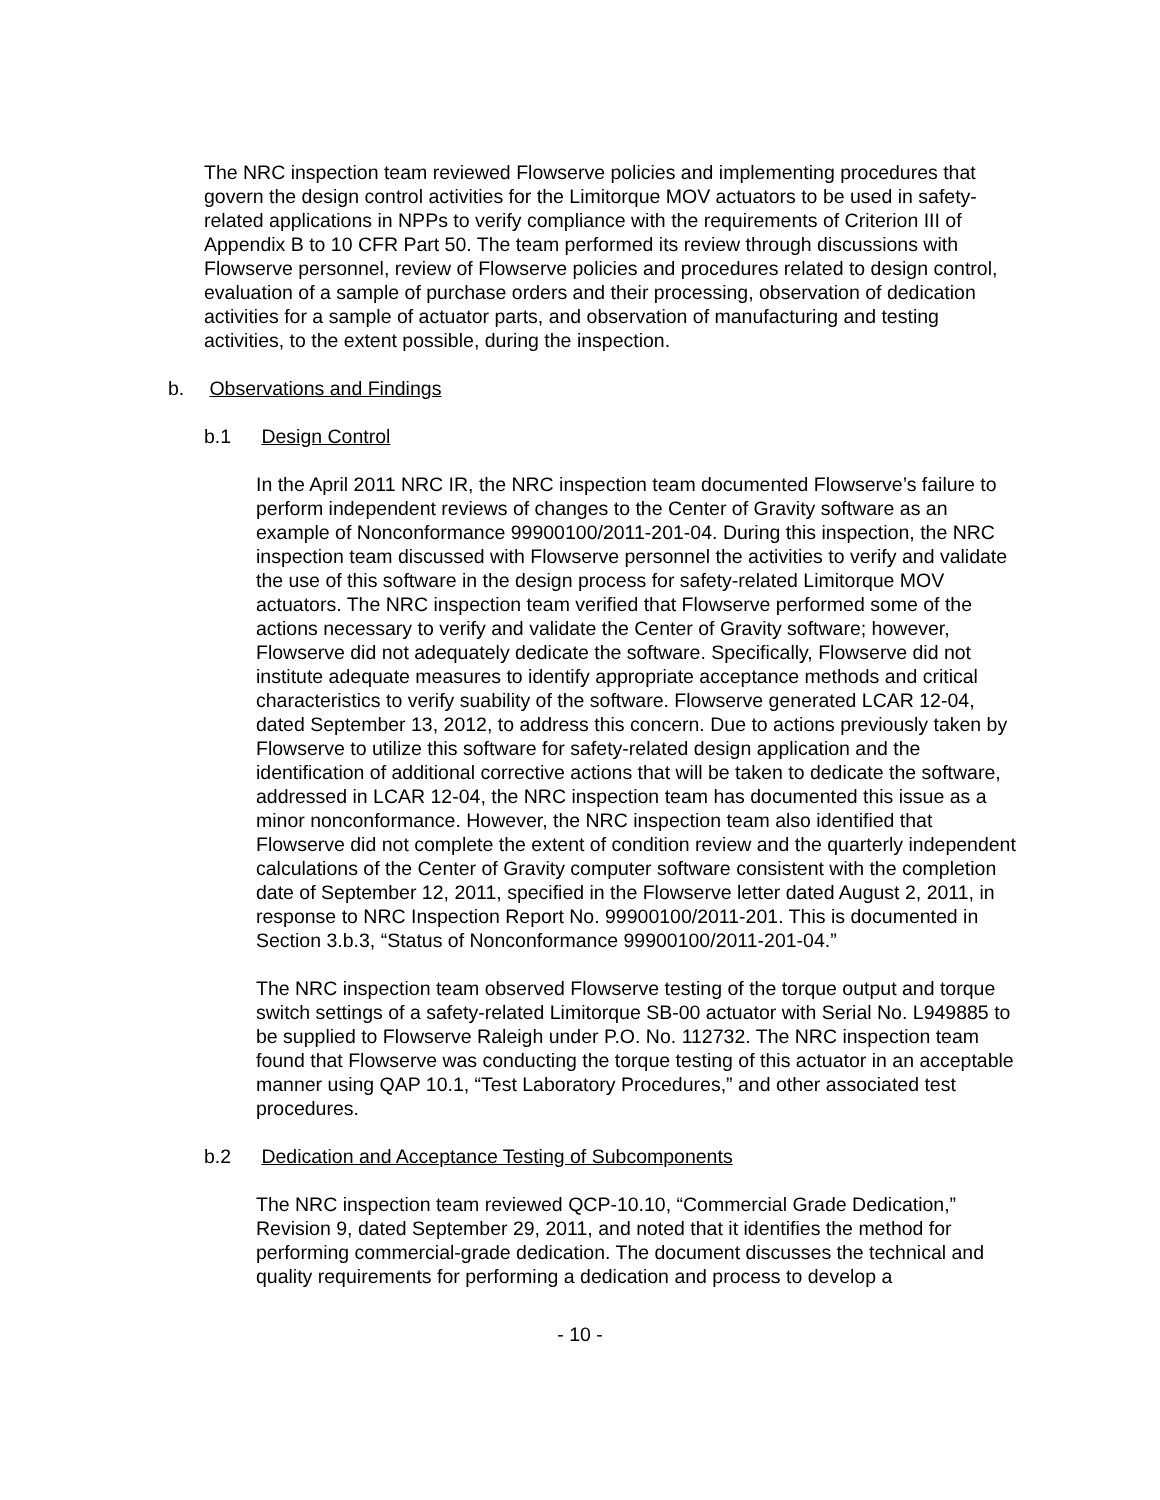The NRC inspection team reviewed Flowserve policies and implementing procedures that govern the design control activities for the Limitorque MOV actuators to be used in safety-related applications in NPPs to verify compliance with the requirements of Criterion III of Appendix B to 10 CFR Part 50. The team performed its review through discussions with Flowserve personnel, review of Flowserve policies and procedures related to design control, evaluation of a sample of purchase orders and their processing, observation of dedication activities for a sample of actuator parts, and observation of manufacturing and testing activities, to the extent possible, during the inspection.
b. Observations and Findings
b.1 Design Control
In the April 2011 NRC IR, the NRC inspection team documented Flowserve’s failure to perform independent reviews of changes to the Center of Gravity software as an example of Nonconformance 99900100/2011-201-04. During this inspection, the NRC inspection team discussed with Flowserve personnel the activities to verify and validate the use of this software in the design process for safety-related Limitorque MOV actuators. The NRC inspection team verified that Flowserve performed some of the actions necessary to verify and validate the Center of Gravity software; however, Flowserve did not adequately dedicate the software. Specifically, Flowserve did not institute adequate measures to identify appropriate acceptance methods and critical characteristics to verify suability of the software. Flowserve generated LCAR 12-04, dated September 13, 2012, to address this concern. Due to actions previously taken by Flowserve to utilize this software for safety-related design application and the identification of additional corrective actions that will be taken to dedicate the software, addressed in LCAR 12-04, the NRC inspection team has documented this issue as a minor nonconformance. However, the NRC inspection team also identified that Flowserve did not complete the extent of condition review and the quarterly independent calculations of the Center of Gravity computer software consistent with the completion date of September 12, 2011, specified in the Flowserve letter dated August 2, 2011, in response to NRC Inspection Report No. 99900100/2011-201. This is documented in Section 3.b.3, “Status of Nonconformance 99900100/2011-201-04.”
The NRC inspection team observed Flowserve testing of the torque output and torque switch settings of a safety-related Limitorque SB-00 actuator with Serial No. L949885 to be supplied to Flowserve Raleigh under P.O. No. 112732. The NRC inspection team found that Flowserve was conducting the torque testing of this actuator in an acceptable manner using QAP 10.1, “Test Laboratory Procedures,” and other associated test procedures.
b.2 Dedication and Acceptance Testing of Subcomponents
The NRC inspection team reviewed QCP-10.10, “Commercial Grade Dedication,” Revision 9, dated September 29, 2011, and noted that it identifies the method for performing commercial-grade dedication. The document discusses the technical and quality requirements for performing a dedication and process to develop a
- 10 -